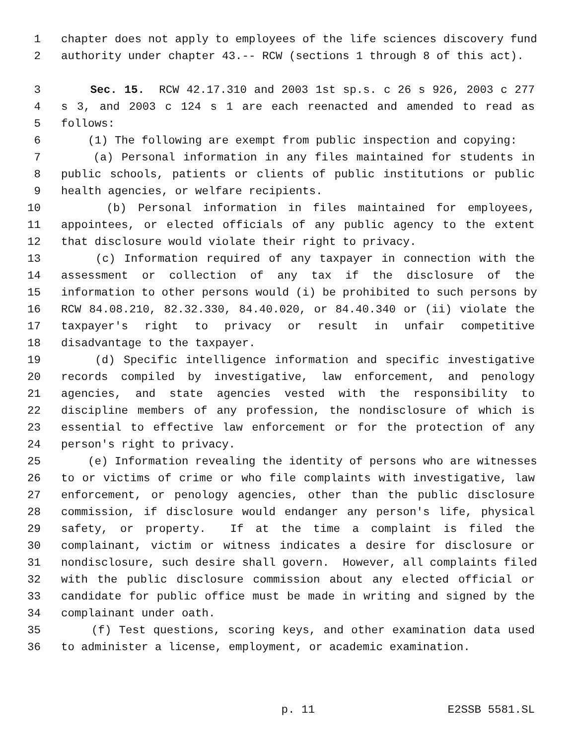1 chapter does not apply to employees of the life sciences discovery fund
2 authority under chapter 43.-- RCW (sections 1 through 8 of this act).
3 Sec. 15. RCW 42.17.310 and 2003 1st sp.s. c 26 s 926, 2003 c 277
4 s 3, and 2003 c 124 s 1 are each reenacted and amended to read as
5 follows:
6 (1) The following are exempt from public inspection and copying:
7 (a) Personal information in any files maintained for students in
8 public schools, patients or clients of public institutions or public
9 health agencies, or welfare recipients.
10 (b) Personal information in files maintained for employees,
11 appointees, or elected officials of any public agency to the extent
12 that disclosure would violate their right to privacy.
13 (c) Information required of any taxpayer in connection with the
14 assessment or collection of any tax if the disclosure of the
15 information to other persons would (i) be prohibited to such persons by
16 RCW 84.08.210, 82.32.330, 84.40.020, or 84.40.340 or (ii) violate the
17 taxpayer's right to privacy or result in unfair competitive
18 disadvantage to the taxpayer.
19 (d) Specific intelligence information and specific investigative
20 records compiled by investigative, law enforcement, and penology
21 agencies, and state agencies vested with the responsibility to
22 discipline members of any profession, the nondisclosure of which is
23 essential to effective law enforcement or for the protection of any
24 person's right to privacy.
25 (e) Information revealing the identity of persons who are witnesses
26 to or victims of crime or who file complaints with investigative, law
27 enforcement, or penology agencies, other than the public disclosure
28 commission, if disclosure would endanger any person's life, physical
29 safety, or property. If at the time a complaint is filed the
30 complainant, victim or witness indicates a desire for disclosure or
31 nondisclosure, such desire shall govern. However, all complaints filed
32 with the public disclosure commission about any elected official or
33 candidate for public office must be made in writing and signed by the
34 complainant under oath.
35 (f) Test questions, scoring keys, and other examination data used
36 to administer a license, employment, or academic examination.
p. 11 E2SSB 5581.SL